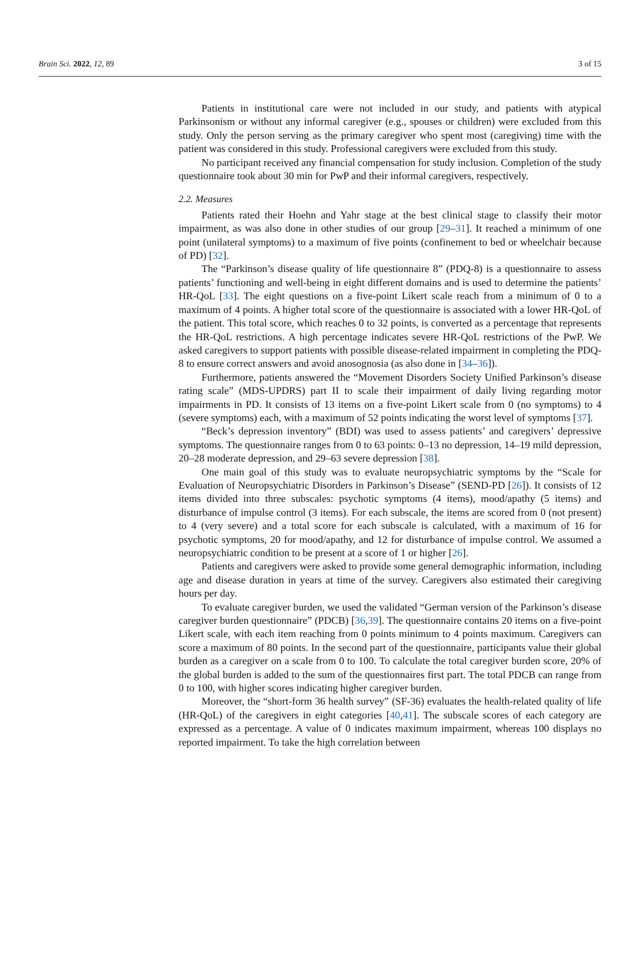Brain Sci. 2022, 12, 89 3 of 15
Patients in institutional care were not included in our study, and patients with atypical Parkinsonism or without any informal caregiver (e.g., spouses or children) were excluded from this study. Only the person serving as the primary caregiver who spent most (caregiving) time with the patient was considered in this study. Professional caregivers were excluded from this study.
No participant received any financial compensation for study inclusion. Completion of the study questionnaire took about 30 min for PwP and their informal caregivers, respectively.
2.2. Measures
Patients rated their Hoehn and Yahr stage at the best clinical stage to classify their motor impairment, as was also done in other studies of our group [29–31]. It reached a minimum of one point (unilateral symptoms) to a maximum of five points (confinement to bed or wheelchair because of PD) [32].
The “Parkinson’s disease quality of life questionnaire 8” (PDQ-8) is a questionnaire to assess patients’ functioning and well-being in eight different domains and is used to determine the patients’ HR-QoL [33]. The eight questions on a five-point Likert scale reach from a minimum of 0 to a maximum of 4 points. A higher total score of the questionnaire is associated with a lower HR-QoL of the patient. This total score, which reaches 0 to 32 points, is converted as a percentage that represents the HR-QoL restrictions. A high percentage indicates severe HR-QoL restrictions of the PwP. We asked caregivers to support patients with possible disease-related impairment in completing the PDQ-8 to ensure correct answers and avoid anosognosia (as also done in [34–36]).
Furthermore, patients answered the “Movement Disorders Society Unified Parkinson’s disease rating scale” (MDS-UPDRS) part II to scale their impairment of daily living regarding motor impairments in PD. It consists of 13 items on a five-point Likert scale from 0 (no symptoms) to 4 (severe symptoms) each, with a maximum of 52 points indicating the worst level of symptoms [37].
“Beck’s depression inventory” (BDI) was used to assess patients’ and caregivers’ depressive symptoms. The questionnaire ranges from 0 to 63 points: 0–13 no depression, 14–19 mild depression, 20–28 moderate depression, and 29–63 severe depression [38].
One main goal of this study was to evaluate neuropsychiatric symptoms by the “Scale for Evaluation of Neuropsychiatric Disorders in Parkinson’s Disease” (SEND-PD [26]). It consists of 12 items divided into three subscales: psychotic symptoms (4 items), mood/apathy (5 items) and disturbance of impulse control (3 items). For each subscale, the items are scored from 0 (not present) to 4 (very severe) and a total score for each subscale is calculated, with a maximum of 16 for psychotic symptoms, 20 for mood/apathy, and 12 for disturbance of impulse control. We assumed a neuropsychiatric condition to be present at a score of 1 or higher [26].
Patients and caregivers were asked to provide some general demographic information, including age and disease duration in years at time of the survey. Caregivers also estimated their caregiving hours per day.
To evaluate caregiver burden, we used the validated “German version of the Parkinson’s disease caregiver burden questionnaire” (PDCB) [36,39]. The questionnaire contains 20 items on a five-point Likert scale, with each item reaching from 0 points minimum to 4 points maximum. Caregivers can score a maximum of 80 points. In the second part of the questionnaire, participants value their global burden as a caregiver on a scale from 0 to 100. To calculate the total caregiver burden score, 20% of the global burden is added to the sum of the questionnaires first part. The total PDCB can range from 0 to 100, with higher scores indicating higher caregiver burden.
Moreover, the “short-form 36 health survey” (SF-36) evaluates the health-related quality of life (HR-QoL) of the caregivers in eight categories [40,41]. The subscale scores of each category are expressed as a percentage. A value of 0 indicates maximum impairment, whereas 100 displays no reported impairment. To take the high correlation between